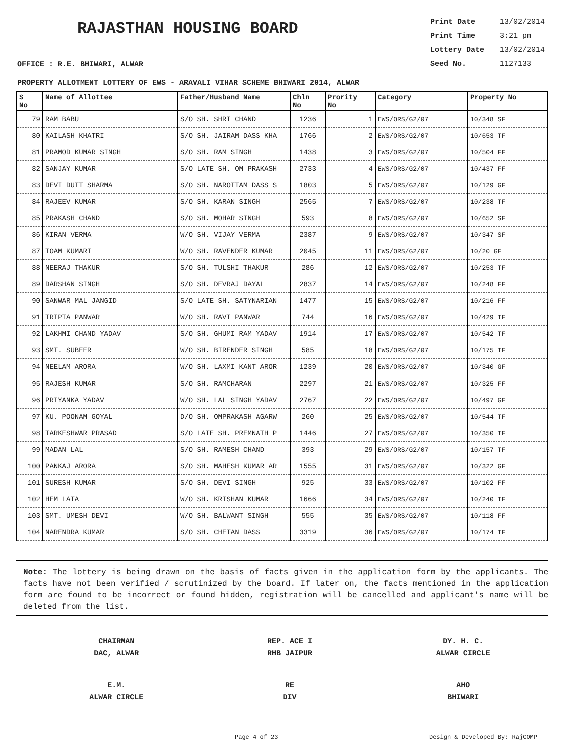RAJASTHAN HOUSING BOARD
Print Date 13/02/2014
Print Time 3:21 pm
Lottery Date 13/02/2014
Seed No. 1127133
OFFICE : R.E. BHIWARI, ALWAR
PROPERTY ALLOTMENT LOTTERY OF EWS - ARAVALI VIHAR SCHEME BHIWARI 2014, ALWAR
| S No | Name of Allottee | Father/Husband Name | Chln No | Prority No | Category | Property No |
| --- | --- | --- | --- | --- | --- | --- |
| 79 | RAM BABU | S/O SH. SHRI CHAND | 1236 | 1 | EWS/ORS/G2/07 | 10/348 SF |
| 80 | KAILASH KHATRI | S/O SH. JAIRAM DASS KHA | 1766 | 2 | EWS/ORS/G2/07 | 10/653 TF |
| 81 | PRAMOD KUMAR SINGH | S/O SH. RAM SINGH | 1438 | 3 | EWS/ORS/G2/07 | 10/504 FF |
| 82 | SANJAY KUMAR | S/O LATE SH. OM PRAKASH | 2733 | 4 | EWS/ORS/G2/07 | 10/437 FF |
| 83 | DEVI DUTT SHARMA | S/O SH. NAROTTAM DASS S | 1803 | 5 | EWS/ORS/G2/07 | 10/129 GF |
| 84 | RAJEEV KUMAR | S/O SH. KARAN SINGH | 2565 | 7 | EWS/ORS/G2/07 | 10/238 TF |
| 85 | PRAKASH CHAND | S/O SH. MOHAR SINGH | 593 | 8 | EWS/ORS/G2/07 | 10/652 SF |
| 86 | KIRAN VERMA | W/O SH. VIJAY VERMA | 2387 | 9 | EWS/ORS/G2/07 | 10/347 SF |
| 87 | TOAM KUMARI | W/O SH. RAVENDER KUMAR | 2045 | 11 | EWS/ORS/G2/07 | 10/20 GF |
| 88 | NEERAJ THAKUR | S/O SH. TULSHI THAKUR | 286 | 12 | EWS/ORS/G2/07 | 10/253 TF |
| 89 | DARSHAN SINGH | S/O SH. DEVRAJ DAYAL | 2837 | 14 | EWS/ORS/G2/07 | 10/248 FF |
| 90 | SANWAR MAL JANGID | S/O LATE SH. SATYNARIAN | 1477 | 15 | EWS/ORS/G2/07 | 10/216 FF |
| 91 | TRIPTA PANWAR | W/O SH. RAVI PANWAR | 744 | 16 | EWS/ORS/G2/07 | 10/429 TF |
| 92 | LAKHMI CHAND YADAV | S/O SH. GHUMI RAM YADAV | 1914 | 17 | EWS/ORS/G2/07 | 10/542 TF |
| 93 | SMT. SUBEER | W/O SH. BIRENDER SINGH | 585 | 18 | EWS/ORS/G2/07 | 10/175 TF |
| 94 | NEELAM ARORA | W/O SH. LAXMI KANT AROR | 1239 | 20 | EWS/ORS/G2/07 | 10/340 GF |
| 95 | RAJESH KUMAR | S/O SH. RAMCHARAN | 2297 | 21 | EWS/ORS/G2/07 | 10/325 FF |
| 96 | PRIYANKA YADAV | W/O SH. LAL SINGH YADAV | 2767 | 22 | EWS/ORS/G2/07 | 10/497 GF |
| 97 | KU. POONAM GOYAL | D/O SH. OMPRAKASH AGARW | 260 | 25 | EWS/ORS/G2/07 | 10/544 TF |
| 98 | TARKESHWAR PRASAD | S/O LATE SH. PREMNATH P | 1446 | 27 | EWS/ORS/G2/07 | 10/350 TF |
| 99 | MADAN LAL | S/O SH. RAMESH CHAND | 393 | 29 | EWS/ORS/G2/07 | 10/157 TF |
| 100 | PANKAJ ARORA | S/O SH. MAHESH KUMAR AR | 1555 | 31 | EWS/ORS/G2/07 | 10/322 GF |
| 101 | SURESH KUMAR | S/O SH. DEVI SINGH | 925 | 33 | EWS/ORS/G2/07 | 10/102 FF |
| 102 | HEM LATA | W/O SH. KRISHAN KUMAR | 1666 | 34 | EWS/ORS/G2/07 | 10/240 TF |
| 103 | SMT. UMESH DEVI | W/O SH. BALWANT SINGH | 555 | 35 | EWS/ORS/G2/07 | 10/118 FF |
| 104 | NARENDRA KUMAR | S/O SH. CHETAN DASS | 3319 | 36 | EWS/ORS/G2/07 | 10/174 TF |
Note: The lottery is being drawn on the basis of facts given in the application form by the applicants. The facts have not been verified / scrutinized by the board. If later on, the facts mentioned in the application form are found to be incorrect or found hidden, registration will be cancelled and applicant's name will be deleted from the list.
CHAIRMAN
DAC, ALWAR
REP. ACE I
RHB JAIPUR
DY. H. C.
ALWAR CIRCLE
E.M.
ALWAR CIRCLE
RE
DIV
AHO
BHIWARI
Page 4 of 23 Design & Developed By: RajCOMP